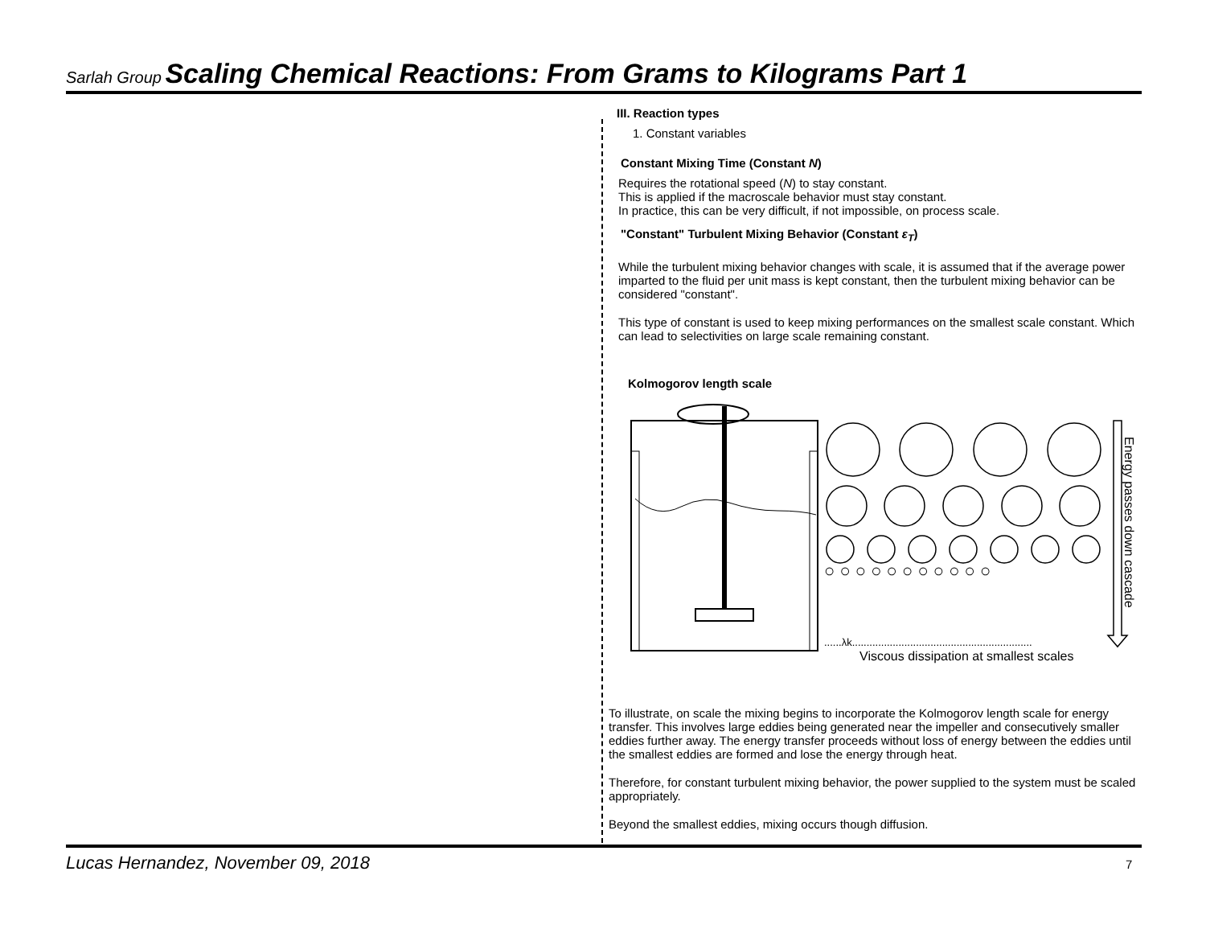Sarlah Group Scaling Chemical Reactions: From Grams to Kilograms Part 1
III. Reaction types
1. Constant variables
Constant Mixing Time (Constant N)
Requires the rotational speed (N) to stay constant.
This is applied if the macroscale behavior must stay constant.
In practice, this can be very difficult, if not impossible, on process scale.
"Constant" Turbulent Mixing Behavior (Constant ε<sub>T</sub>)
While the turbulent mixing behavior changes with scale, it is assumed that if the average power imparted to the fluid per unit mass is kept constant, then the turbulent mixing behavior can be considered "constant".
This type of constant is used to keep mixing performances on the smallest scale constant. Which can lead to selectivities on large scale remaining constant.
Kolmogorov length scale
○ ○ ○ ○ ○ ○ ○ ○ ○ ○ ○
......λk..............................................................
Viscous dissipation at smallest scales
Energy passes down cascade
To illustrate, on scale the mixing begins to incorporate the Kolmogorov length scale for energy transfer. This involves large eddies being generated near the impeller and consecutively smaller eddies further away. The energy transfer proceeds without loss of energy between the eddies until the smallest eddies are formed and lose the energy through heat.
Therefore, for constant turbulent mixing behavior, the power supplied to the system must be scaled appropriately.
Beyond the smallest eddies, mixing occurs though diffusion.
Lucas Hernandez, November 09, 2018
7